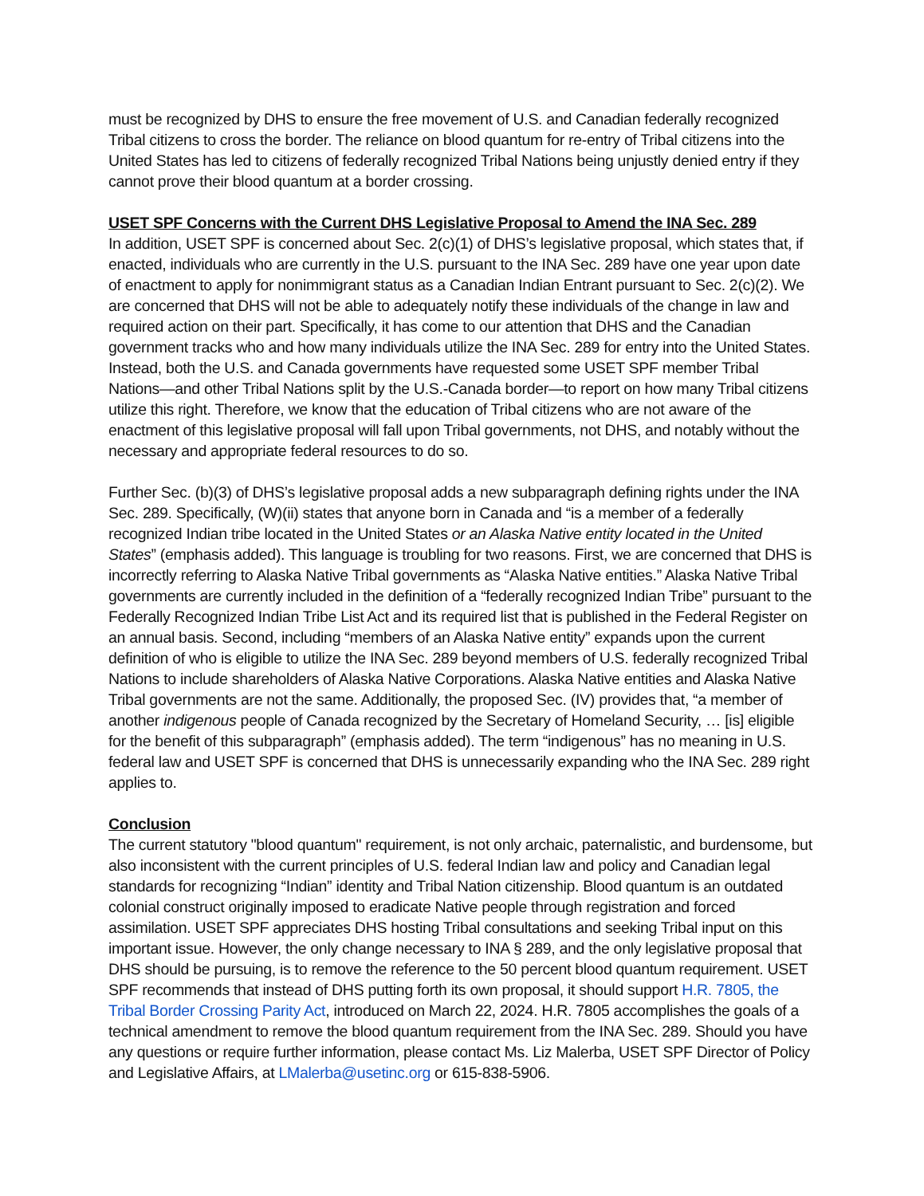must be recognized by DHS to ensure the free movement of U.S. and Canadian federally recognized Tribal citizens to cross the border. The reliance on blood quantum for re-entry of Tribal citizens into the United States has led to citizens of federally recognized Tribal Nations being unjustly denied entry if they cannot prove their blood quantum at a border crossing.
USET SPF Concerns with the Current DHS Legislative Proposal to Amend the INA Sec. 289
In addition, USET SPF is concerned about Sec. 2(c)(1) of DHS’s legislative proposal, which states that, if enacted, individuals who are currently in the U.S. pursuant to the INA Sec. 289 have one year upon date of enactment to apply for nonimmigrant status as a Canadian Indian Entrant pursuant to Sec. 2(c)(2). We are concerned that DHS will not be able to adequately notify these individuals of the change in law and required action on their part. Specifically, it has come to our attention that DHS and the Canadian government tracks who and how many individuals utilize the INA Sec. 289 for entry into the United States. Instead, both the U.S. and Canada governments have requested some USET SPF member Tribal Nations—and other Tribal Nations split by the U.S.-Canada border—to report on how many Tribal citizens utilize this right. Therefore, we know that the education of Tribal citizens who are not aware of the enactment of this legislative proposal will fall upon Tribal governments, not DHS, and notably without the necessary and appropriate federal resources to do so.
Further Sec. (b)(3) of DHS’s legislative proposal adds a new subparagraph defining rights under the INA Sec. 289. Specifically, (W)(ii) states that anyone born in Canada and “is a member of a federally recognized Indian tribe located in the United States or an Alaska Native entity located in the United States” (emphasis added). This language is troubling for two reasons. First, we are concerned that DHS is incorrectly referring to Alaska Native Tribal governments as “Alaska Native entities.” Alaska Native Tribal governments are currently included in the definition of a “federally recognized Indian Tribe” pursuant to the Federally Recognized Indian Tribe List Act and its required list that is published in the Federal Register on an annual basis. Second, including “members of an Alaska Native entity” expands upon the current definition of who is eligible to utilize the INA Sec. 289 beyond members of U.S. federally recognized Tribal Nations to include shareholders of Alaska Native Corporations. Alaska Native entities and Alaska Native Tribal governments are not the same. Additionally, the proposed Sec. (IV) provides that, “a member of another indigenous people of Canada recognized by the Secretary of Homeland Security, … [is] eligible for the benefit of this subparagraph” (emphasis added). The term “indigenous” has no meaning in U.S. federal law and USET SPF is concerned that DHS is unnecessarily expanding who the INA Sec. 289 right applies to.
Conclusion
The current statutory "blood quantum" requirement, is not only archaic, paternalistic, and burdensome, but also inconsistent with the current principles of U.S. federal Indian law and policy and Canadian legal standards for recognizing “Indian” identity and Tribal Nation citizenship. Blood quantum is an outdated colonial construct originally imposed to eradicate Native people through registration and forced assimilation. USET SPF appreciates DHS hosting Tribal consultations and seeking Tribal input on this important issue. However, the only change necessary to INA § 289, and the only legislative proposal that DHS should be pursuing, is to remove the reference to the 50 percent blood quantum requirement. USET SPF recommends that instead of DHS putting forth its own proposal, it should support H.R. 7805, the Tribal Border Crossing Parity Act, introduced on March 22, 2024. H.R. 7805 accomplishes the goals of a technical amendment to remove the blood quantum requirement from the INA Sec. 289. Should you have any questions or require further information, please contact Ms. Liz Malerba, USET SPF Director of Policy and Legislative Affairs, at LMalerba@usetinc.org or 615-838-5906.